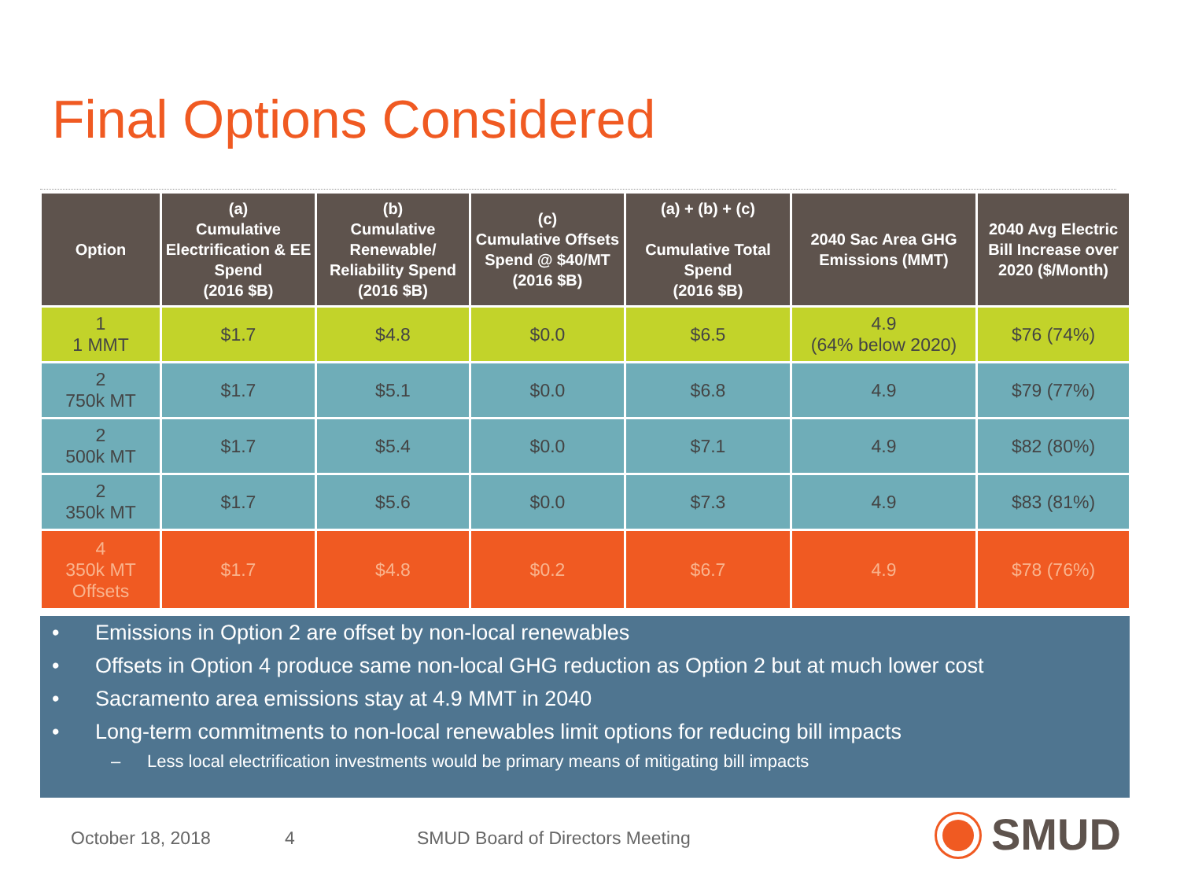Final Options Considered
| Option | (a) Cumulative Electrification & EE Spend (2016 $B) | (b) Cumulative Renewable/ Reliability Spend (2016 $B) | (c) Cumulative Offsets Spend @ $40/MT (2016 $B) | (a) + (b) + (c) Cumulative Total Spend (2016 $B) | 2040 Sac Area GHG Emissions (MMT) | 2040 Avg Electric Bill Increase over 2020 ($/Month) |
| --- | --- | --- | --- | --- | --- | --- |
| 1 1 MMT | $1.7 | $4.8 | $0.0 | $6.5 | 4.9 (64% below 2020) | $76 (74%) |
| 2 750k MT | $1.7 | $5.1 | $0.0 | $6.8 | 4.9 | $79 (77%) |
| 2 500k MT | $1.7 | $5.4 | $0.0 | $7.1 | 4.9 | $82 (80%) |
| 2 350k MT | $1.7 | $5.6 | $0.0 | $7.3 | 4.9 | $83 (81%) |
| 4 350k MT Offsets | $1.7 | $4.8 | $0.2 | $6.7 | 4.9 | $78 (76%) |
• Emissions in Option 2 are offset by non-local renewables
• Offsets in Option 4 produce same non-local GHG reduction as Option 2 but at much lower cost
• Sacramento area emissions stay at 4.9 MMT in 2040
• Long-term commitments to non-local renewables limit options for reducing bill impacts
– Less local electrification investments would be primary means of mitigating bill impacts
October 18, 2018 4
SMUD Board of Directors Meeting
SMUD